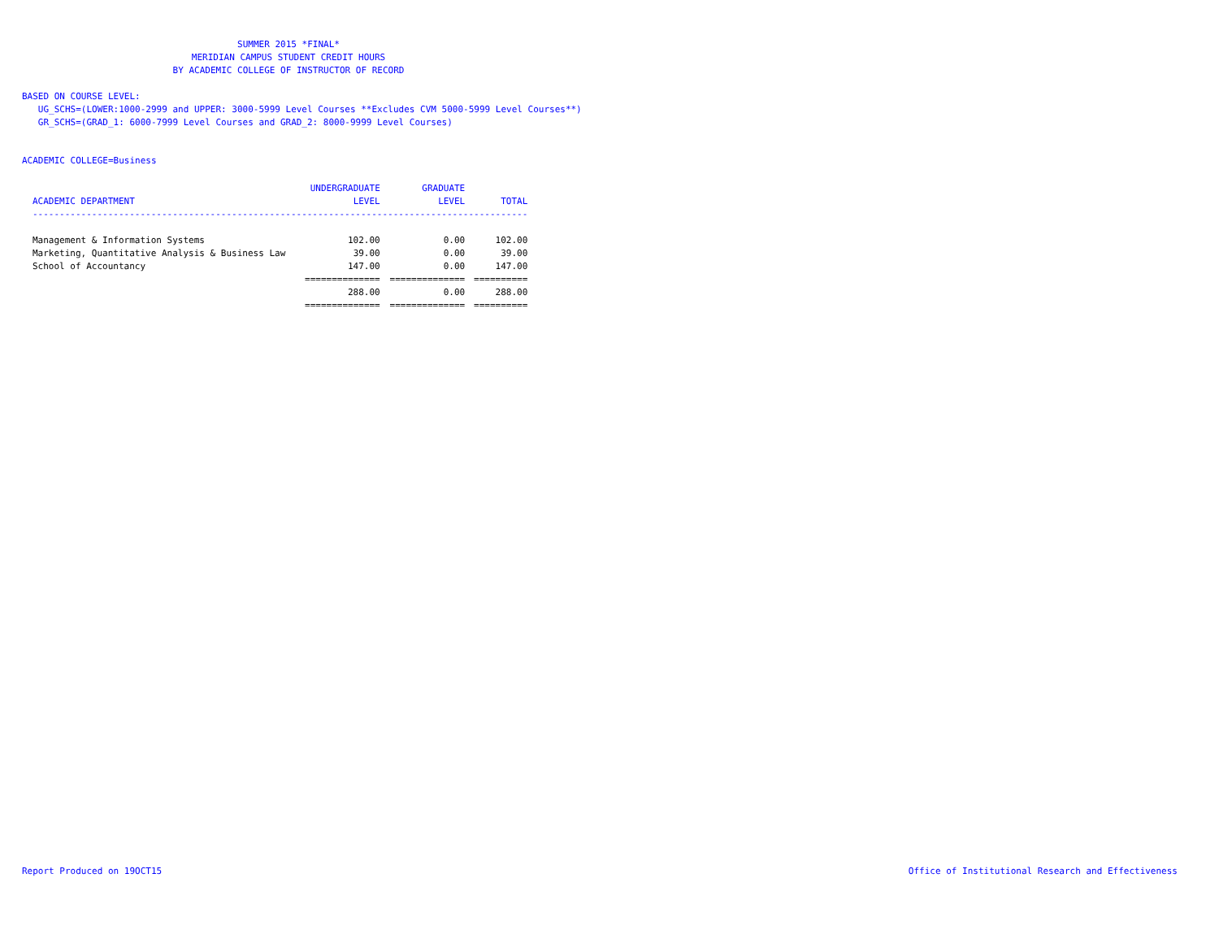SUMMER 2015 *FINAL*
MERIDIAN CAMPUS STUDENT CREDIT HOURS
BY ACADEMIC COLLEGE OF INSTRUCTOR OF RECORD
BASED ON COURSE LEVEL:
UG_SCHS=(LOWER:1000-2999 and UPPER: 3000-5999 Level Courses **Excludes CVM 5000-5999 Level Courses**)
GR_SCHS=(GRAD_1: 6000-7999 Level Courses and GRAD_2: 8000-9999 Level Courses)
ACADEMIC COLLEGE=Business
| | UNDERGRADUATE | GRADUATE | |
| --- | --- | --- | --- |
| ACADEMIC DEPARTMENT | LEVEL | LEVEL | TOTAL |
| -------------------------------------------------------------------------------------------- | | | |
| Management & Information Systems | 102.00 | 0.00 | 102.00 |
| Marketing, Quantitative Analysis & Business Law | 39.00 | 0.00 | 39.00 |
| School of Accountancy | 147.00 | 0.00 | 147.00 |
| | ============== | ============== | ========== |
| | 288.00 | 0.00 | 288.00 |
| | ============== | ============== | ========== |
Report Produced on 19OCT15 Office of Institutional Research and Effectiveness